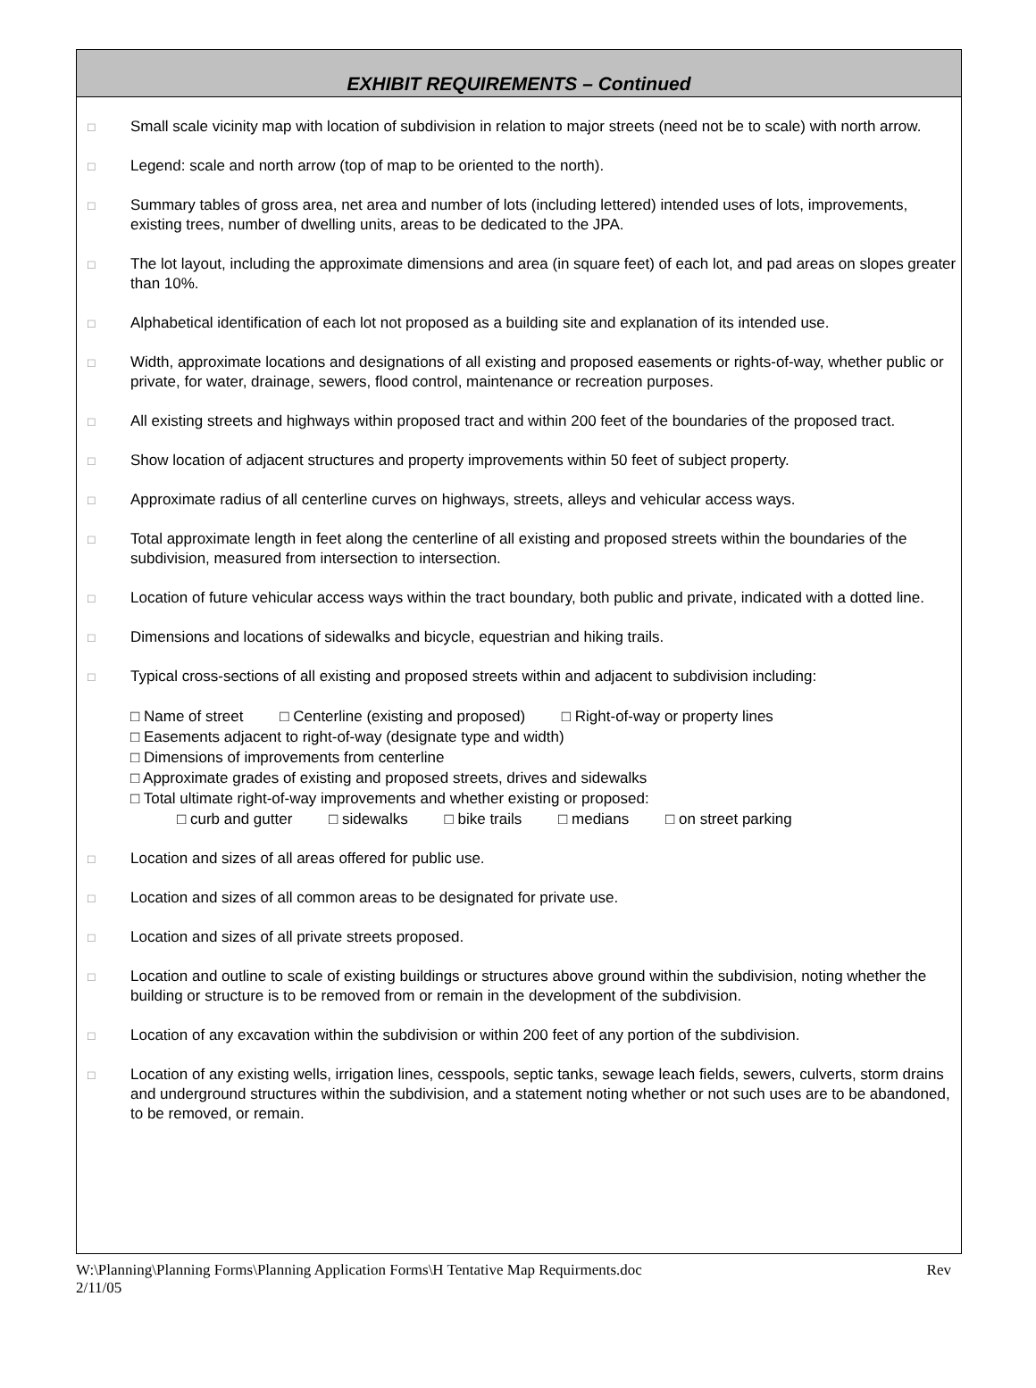EXHIBIT REQUIREMENTS – Continued
□
Small scale vicinity map with location of subdivision in relation to major streets (need not be to scale) with north arrow.
□
Legend: scale and north arrow (top of map to be oriented to the north).
□
Summary tables of gross area, net area and number of lots (including lettered) intended uses of lots, improvements, existing trees, number of dwelling units, areas to be dedicated to the JPA.
□
The lot layout, including the approximate dimensions and area (in square feet) of each lot, and pad areas on slopes greater than 10%.
□
Alphabetical identification of each lot not proposed as a building site and explanation of its intended use.
□
Width, approximate locations and designations of all existing and proposed easements or rights-of-way, whether public or private, for water, drainage, sewers, flood control, maintenance or recreation purposes.
□
All existing streets and highways within proposed tract and within 200 feet of the boundaries of the proposed tract.
□
Show location of adjacent structures and property improvements within 50 feet of subject property.
□
Approximate radius of all centerline curves on highways, streets, alleys and vehicular access ways.
□
Total approximate length in feet along the centerline of all existing and proposed streets within the boundaries of the subdivision, measured from intersection to intersection.
□
Location of future vehicular access ways within the tract boundary, both public and private, indicated with a dotted line.
□
Dimensions and locations of sidewalks and bicycle, equestrian and hiking trails.
□
Typical cross-sections of all existing and proposed streets within and adjacent to subdivision including:
□ Name of street □ Centerline (existing and proposed) □ Right-of-way or property lines
□ Easements adjacent to right-of-way (designate type and width)
□ Dimensions of improvements from centerline
□ Approximate grades of existing and proposed streets, drives and sidewalks
□ Total ultimate right-of-way improvements and whether existing or proposed:
□ curb and gutter □ sidewalks □ bike trails □ medians □ on street parking
□
Location and sizes of all areas offered for public use.
□
Location and sizes of all common areas to be designated for private use.
□
Location and sizes of all private streets proposed.
□
Location and outline to scale of existing buildings or structures above ground within the subdivision, noting whether the building or structure is to be removed from or remain in the development of the subdivision.
□
Location of any excavation within the subdivision or within 200 feet of any portion of the subdivision.
□
Location of any existing wells, irrigation lines, cesspools, septic tanks, sewage leach fields, sewers, culverts, storm drains and underground structures within the subdivision, and a statement noting whether or not such uses are to be abandoned, to be removed, or remain.
W:\Planning\Planning Forms\Planning Application Forms\H Tentative Map Requirments.doc Rev
2/11/05